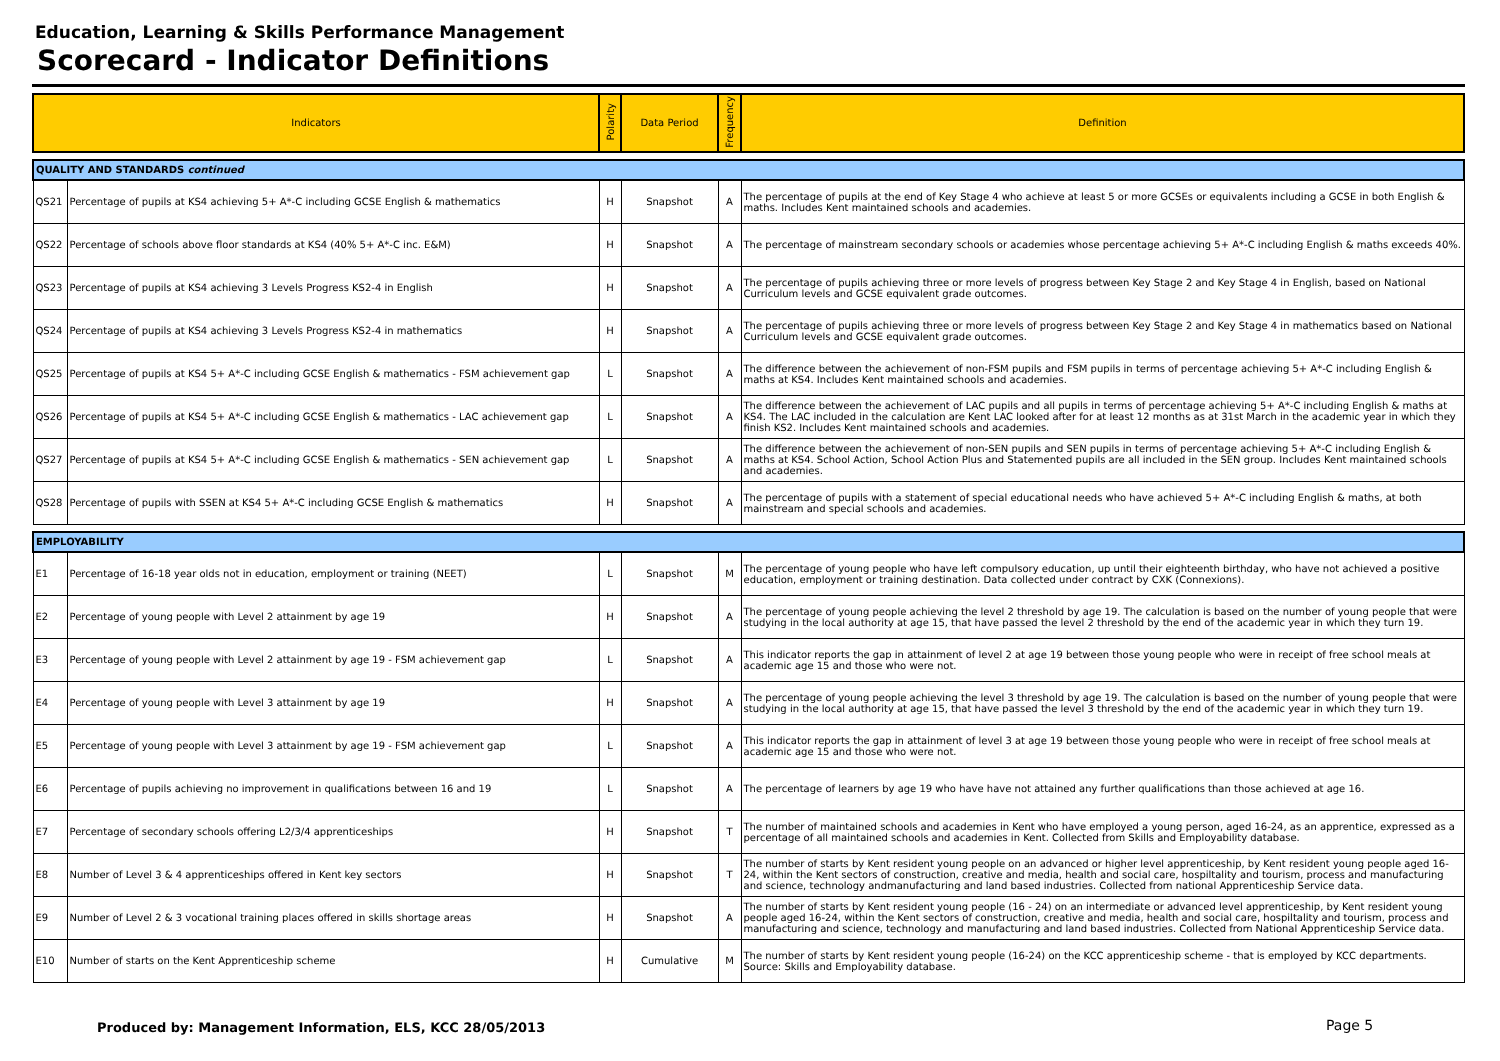Education, Learning & Skills Performance Management
Scorecard - Indicator Definitions
| Indicators | | Polarity | Data Period | Frequency | Definition |
| --- | --- | --- | --- | --- | --- |
| QUALITY AND STANDARDS continued | | | | | |
| QS21 | Percentage of pupils at KS4 achieving 5+ A*-C including GCSE English & mathematics | H | Snapshot | A | The percentage of pupils at the end of Key Stage 4 who achieve at least 5 or more GCSEs or equivalents including a GCSE in both English & maths. Includes Kent maintained schools and academies. |
| QS22 | Percentage of schools above floor standards at KS4 (40% 5+ A*-C inc. E&M) | H | Snapshot | A | The percentage of mainstream secondary schools or academies whose percentage achieving 5+ A*-C including English & maths exceeds 40%. |
| QS23 | Percentage of pupils at KS4 achieving 3 Levels Progress KS2-4 in English | H | Snapshot | A | The percentage of pupils achieving three or more levels of progress between Key Stage 2 and Key Stage 4 in English, based on National Curriculum levels and GCSE equivalent grade outcomes. |
| QS24 | Percentage of pupils at KS4 achieving 3 Levels Progress KS2-4 in mathematics | H | Snapshot | A | The percentage of pupils achieving three or more levels of progress between Key Stage 2 and Key Stage 4 in mathematics based on National Curriculum levels and GCSE equivalent grade outcomes. |
| QS25 | Percentage of pupils at KS4 5+ A*-C including GCSE English & mathematics - FSM achievement gap | L | Snapshot | A | The difference between the achievement of non-FSM pupils and FSM pupils in terms of percentage achieving 5+ A*-C including English & maths at KS4. Includes Kent maintained schools and academies. |
| QS26 | Percentage of pupils at KS4 5+ A*-C including GCSE English & mathematics - LAC achievement gap | L | Snapshot | A | The difference between the achievement of LAC pupils and all pupils in terms of percentage achieving 5+ A*-C including English & maths at KS4. The LAC included in the calculation are Kent LAC looked after for at least 12 months as at 31st March in the academic year in which they finish KS2. Includes Kent maintained schools and academies. |
| QS27 | Percentage of pupils at KS4 5+ A*-C including GCSE English & mathematics - SEN achievement gap | L | Snapshot | A | The difference between the achievement of non-SEN pupils and SEN pupils in terms of percentage achieving 5+ A*-C including English & maths at KS4. School Action, School Action Plus and Statemented pupils are all included in the SEN group. Includes Kent maintained schools and academies. |
| QS28 | Percentage of pupils with SSEN at KS4 5+ A*-C including GCSE English & mathematics | H | Snapshot | A | The percentage of pupils with a statement of special educational needs who have achieved 5+ A*-C including English & maths, at both mainstream and special schools and academies. |
| EMPLOYABILITY | | | | | |
| E1 | Percentage of 16-18 year olds not in education, employment or training (NEET) | L | Snapshot | M | The percentage of young people who have left compulsory education, up until their eighteenth birthday, who have not achieved a positive education, employment or training destination. Data collected under contract by CXK (Connexions). |
| E2 | Percentage of young people with Level 2 attainment by age 19 | H | Snapshot | A | The percentage of young people achieving the level 2 threshold by age 19. The calculation is based on the number of young people that were studying in the local authority at age 15, that have passed the level 2 threshold by the end of the academic year in which they turn 19. |
| E3 | Percentage of young people with Level 2 attainment by age 19 - FSM achievement gap | L | Snapshot | A | This indicator reports the gap in attainment of level 2 at age 19 between those young people who were in receipt of free school meals at academic age 15 and those who were not. |
| E4 | Percentage of young people with Level 3 attainment by age 19 | H | Snapshot | A | The percentage of young people achieving the level 3 threshold by age 19. The calculation is based on the number of young people that were studying in the local authority at age 15, that have passed the level 3 threshold by the end of the academic year in which they turn 19. |
| E5 | Percentage of young people with Level 3 attainment by age 19 - FSM achievement gap | L | Snapshot | A | This indicator reports the gap in attainment of level 3 at age 19 between those young people who were in receipt of free school meals at academic age 15 and those who were not. |
| E6 | Percentage of pupils achieving no improvement in qualifications between 16 and 19 | L | Snapshot | A | The percentage of learners by age 19 who have have not attained any further qualifications than those achieved at age 16. |
| E7 | Percentage of secondary schools offering L2/3/4 apprenticeships | H | Snapshot | T | The number of maintained schools and academies in Kent who have employed a young person, aged 16-24, as an apprentice, expressed as a percentage of all maintained schools and academies in Kent. Collected from Skills and Employability database. |
| E8 | Number of Level 3 & 4 apprenticeships offered in Kent key sectors | H | Snapshot | T | The number of starts by Kent resident young people on an advanced or higher level apprenticeship, by Kent resident young people aged 16-24, within the Kent sectors of construction, creative and media, health and social care, hospiltality and tourism, process and manufacturing and science, technology andmanufacturing and land based industries. Collected from national Apprenticeship Service data. |
| E9 | Number of Level 2 & 3 vocational training places offered in skills shortage areas | H | Snapshot | A | The number of starts by Kent resident young people (16 - 24) on an intermediate or advanced level apprenticeship, by Kent resident young people aged 16-24, within the Kent sectors of construction, creative and media, health and social care, hospiltality and tourism, process and manufacturing and science, technology and manufacturing and land based industries. Collected from National Apprenticeship Service data. |
| E10 | Number of starts on the Kent Apprenticeship scheme | H | Cumulative | M | The number of starts by Kent resident young people (16-24) on the KCC apprenticeship scheme - that is employed by KCC departments. Source: Skills and Employability database. |
Produced by: Management Information, ELS, KCC 28/05/2013
Page 5